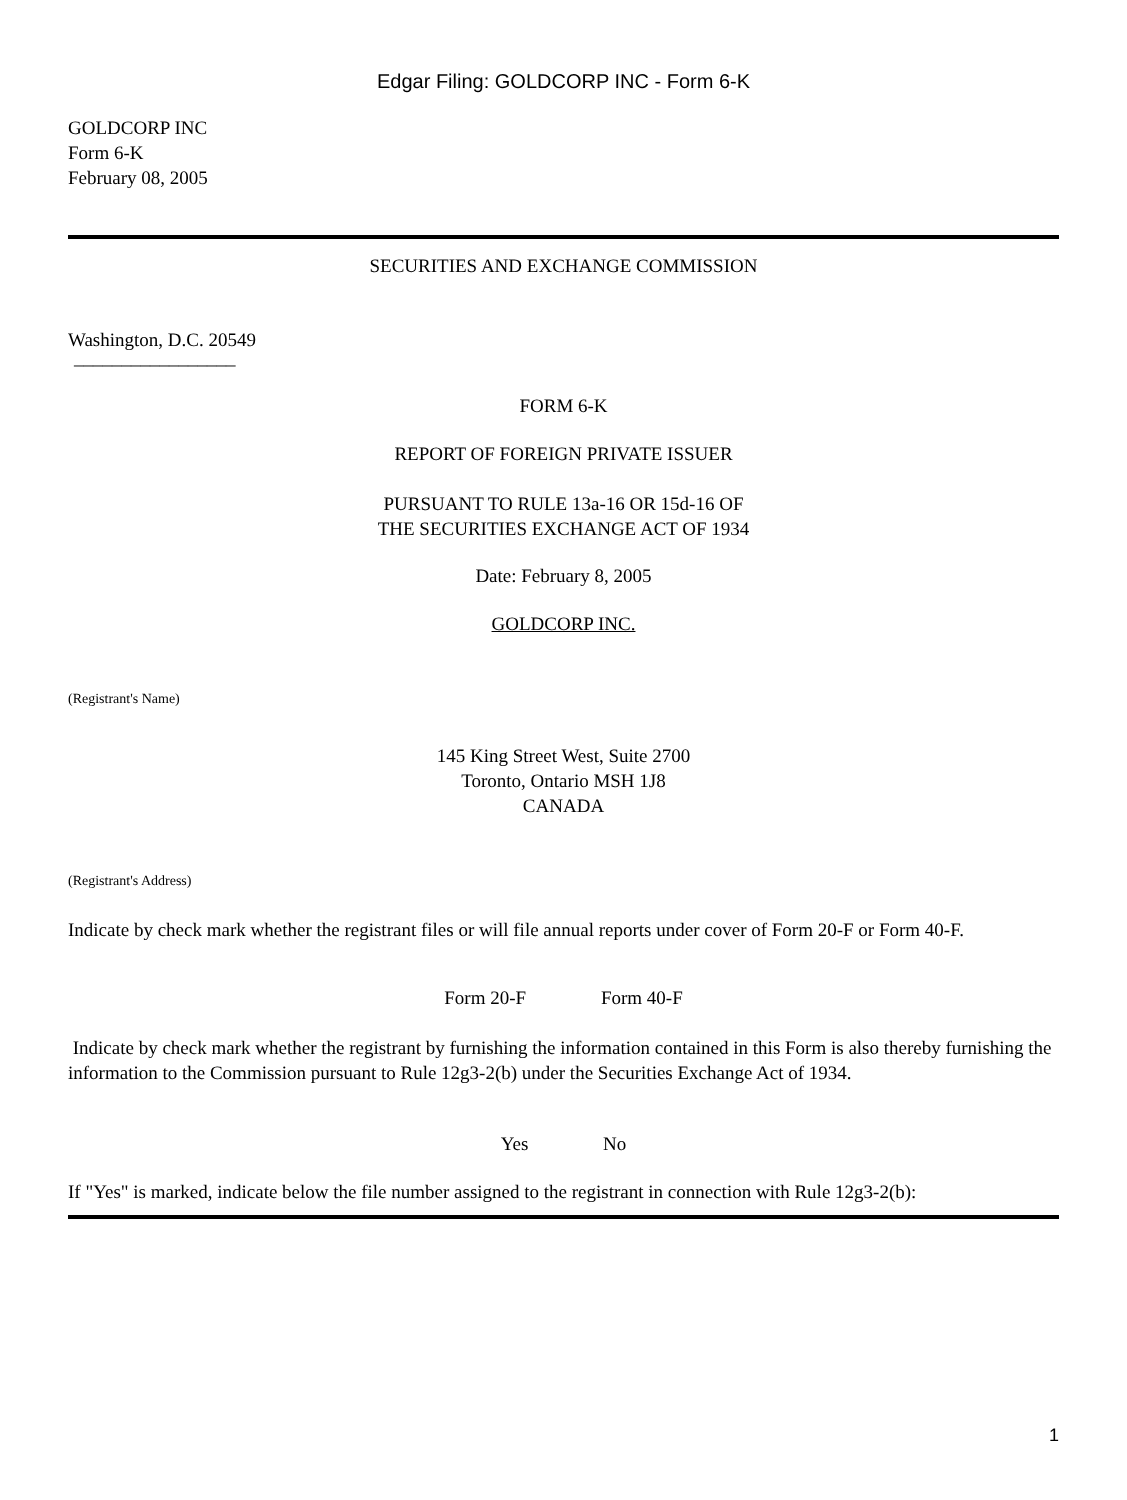Edgar Filing: GOLDCORP INC - Form 6-K
GOLDCORP INC
Form 6-K
February 08, 2005
SECURITIES AND EXCHANGE COMMISSION
Washington, D.C. 20549
_________________
FORM 6-K
REPORT OF FOREIGN PRIVATE ISSUER
PURSUANT TO RULE 13a-16 OR 15d-16 OF
THE SECURITIES EXCHANGE ACT OF 1934
Date: February 8, 2005
GOLDCORP INC.
(Registrant's Name)
145 King Street West, Suite 2700
Toronto, Ontario MSH 1J8
CANADA
(Registrant's Address)
Indicate by check mark whether the registrant files or will file annual reports under cover of Form 20-F or Form 40-F.
Form 20-F Form 40-F
Indicate by check mark whether the registrant by furnishing the information contained in this Form is also thereby furnishing the information to the Commission pursuant to Rule 12g3-2(b) under the Securities Exchange Act of 1934.
Yes No
If "Yes" is marked, indicate below the file number assigned to the registrant in connection with Rule 12g3-2(b):
1